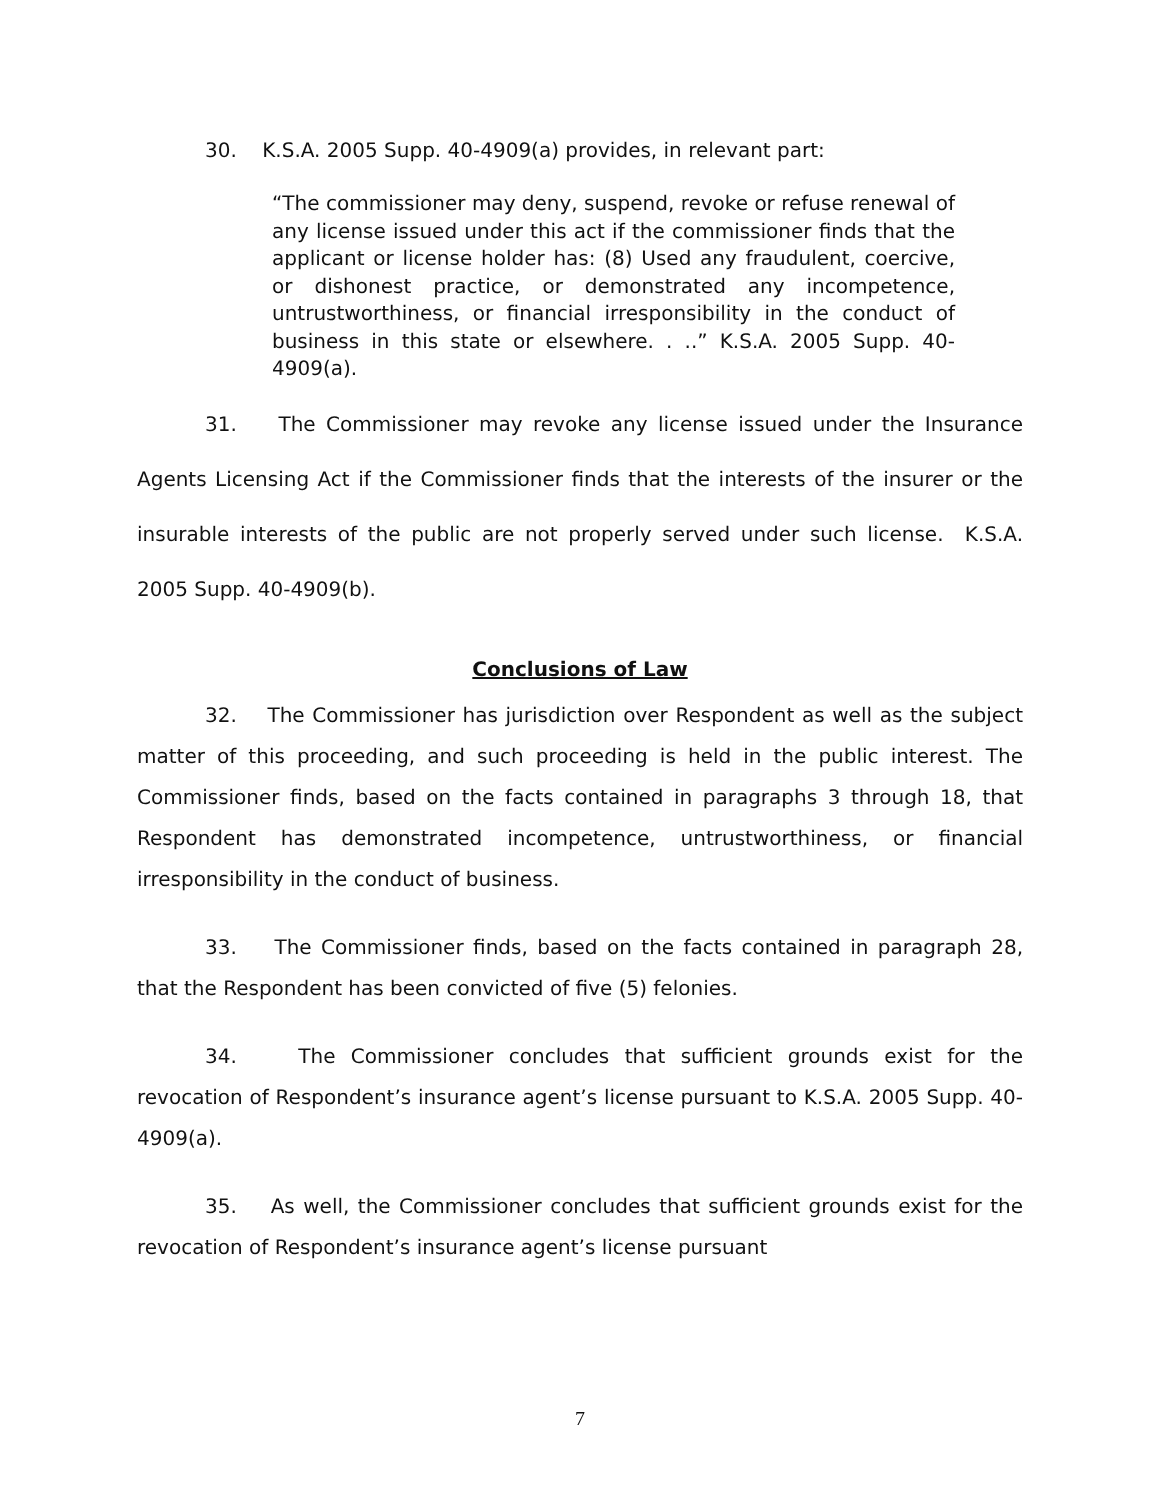30. K.S.A. 2005 Supp. 40-4909(a) provides, in relevant part:
“The commissioner may deny, suspend, revoke or refuse renewal of any license issued under this act if the commissioner finds that the applicant or license holder has: (8) Used any fraudulent, coercive, or dishonest practice, or demonstrated any incompetence, untrustworthiness, or financial irresponsibility in the conduct of business in this state or elsewhere. . ..” K.S.A. 2005 Supp. 40-4909(a).
31. The Commissioner may revoke any license issued under the Insurance Agents Licensing Act if the Commissioner finds that the interests of the insurer or the insurable interests of the public are not properly served under such license. K.S.A. 2005 Supp. 40-4909(b).
Conclusions of Law
32. The Commissioner has jurisdiction over Respondent as well as the subject matter of this proceeding, and such proceeding is held in the public interest. The Commissioner finds, based on the facts contained in paragraphs 3 through 18, that Respondent has demonstrated incompetence, untrustworthiness, or financial irresponsibility in the conduct of business.
33. The Commissioner finds, based on the facts contained in paragraph 28, that the Respondent has been convicted of five (5) felonies.
34. The Commissioner concludes that sufficient grounds exist for the revocation of Respondent’s insurance agent’s license pursuant to K.S.A. 2005 Supp. 40-4909(a).
35. As well, the Commissioner concludes that sufficient grounds exist for the revocation of Respondent’s insurance agent’s license pursuant
7